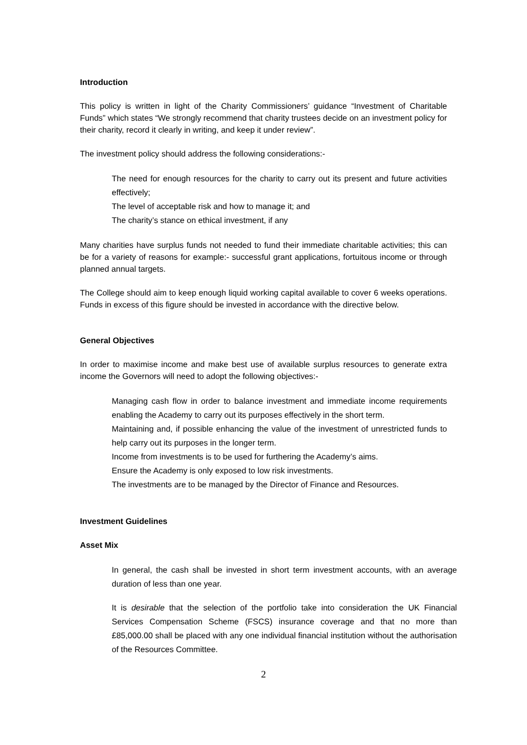Introduction
This policy is written in light of the Charity Commissioners’ guidance “Investment of Charitable Funds” which states “We strongly recommend that charity trustees decide on an investment policy for their charity, record it clearly in writing, and keep it under review”.
The investment policy should address the following considerations:-
The need for enough resources for the charity to carry out its present and future activities effectively;
The level of acceptable risk and how to manage it; and
The charity’s stance on ethical investment, if any
Many charities have surplus funds not needed to fund their immediate charitable activities; this can be for a variety of reasons for example:- successful grant applications, fortuitous income or through planned annual targets.
The College should aim to keep enough liquid working capital available to cover 6 weeks operations. Funds in excess of this figure should be invested in accordance with the directive below.
General Objectives
In order to maximise income and make best use of available surplus resources to generate extra income the Governors will need to adopt the following objectives:-
Managing cash flow in order to balance investment and immediate income requirements enabling the Academy to carry out its purposes effectively in the short term.
Maintaining and, if possible enhancing the value of the investment of unrestricted funds to help carry out its purposes in the longer term.
Income from investments is to be used for furthering the Academy’s aims.
Ensure the Academy is only exposed to low risk investments.
The investments are to be managed by the Director of Finance and Resources.
Investment Guidelines
Asset Mix
In general, the cash shall be invested in short term investment accounts, with an average duration of less than one year.
It is desirable that the selection of the portfolio take into consideration the UK Financial Services Compensation Scheme (FSCS) insurance coverage and that no more than £85,000.00 shall be placed with any one individual financial institution without the authorisation of the Resources Committee.
2